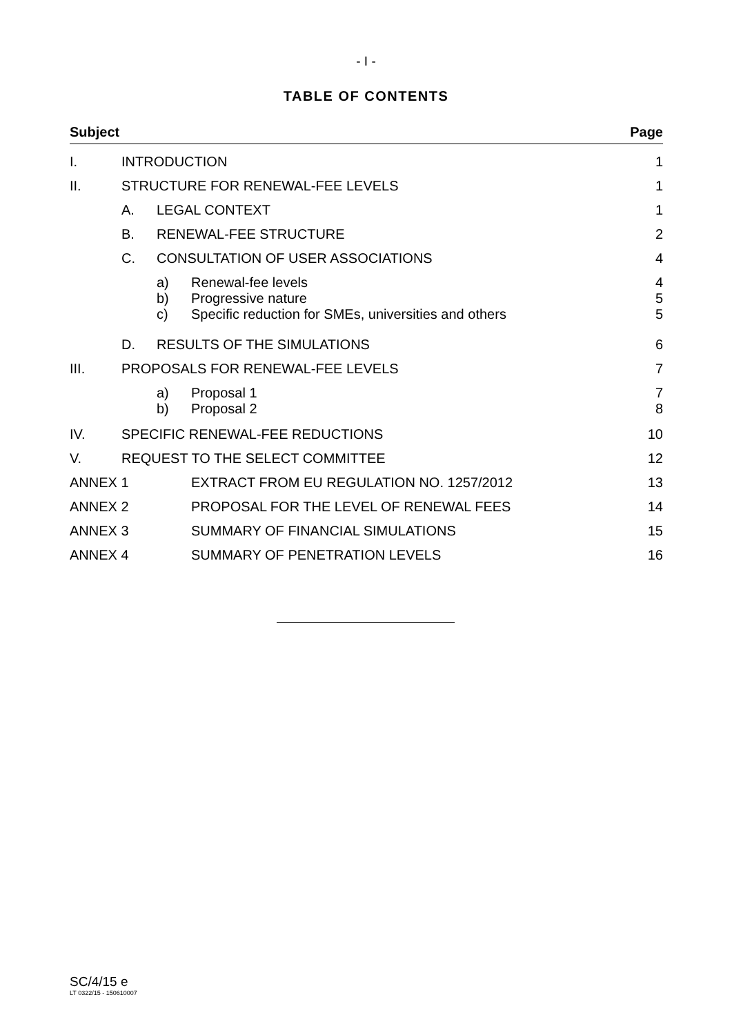- I -
TABLE OF CONTENTS
| Subject | | | | Page |
| I. | INTRODUCTION | | | 1 |
| II. | STRUCTURE FOR RENEWAL-FEE LEVELS | | | 1 |
| | A. | LEGAL CONTEXT | | 1 |
| | B. | RENEWAL-FEE STRUCTURE | | 2 |
| | C. | CONSULTATION OF USER ASSOCIATIONS | | 4 |
| | | a) b) c) | Renewal-fee levels Progressive nature Specific reduction for SMEs, universities and others | 4 5 5 |
| | D. | RESULTS OF THE SIMULATIONS | | 6 |
| III. | PROPOSALS FOR RENEWAL-FEE LEVELS | | | 7 |
| | | a) b) | Proposal 1 Proposal 2 | 7 8 |
| IV. | SPECIFIC RENEWAL-FEE REDUCTIONS | | | 10 |
| V. | REQUEST TO THE SELECT COMMITTEE | | | 12 |
| ANNEX 1 | | | EXTRACT FROM EU REGULATION NO. 1257/2012 | 13 |
| ANNEX 2 | | | PROPOSAL FOR THE LEVEL OF RENEWAL FEES | 14 |
| ANNEX 3 | | | SUMMARY OF FINANCIAL SIMULATIONS | 15 |
| ANNEX 4 | | | SUMMARY OF PENETRATION LEVELS | 16 |
SC/4/15 e
LT 0322/15 - 150610007